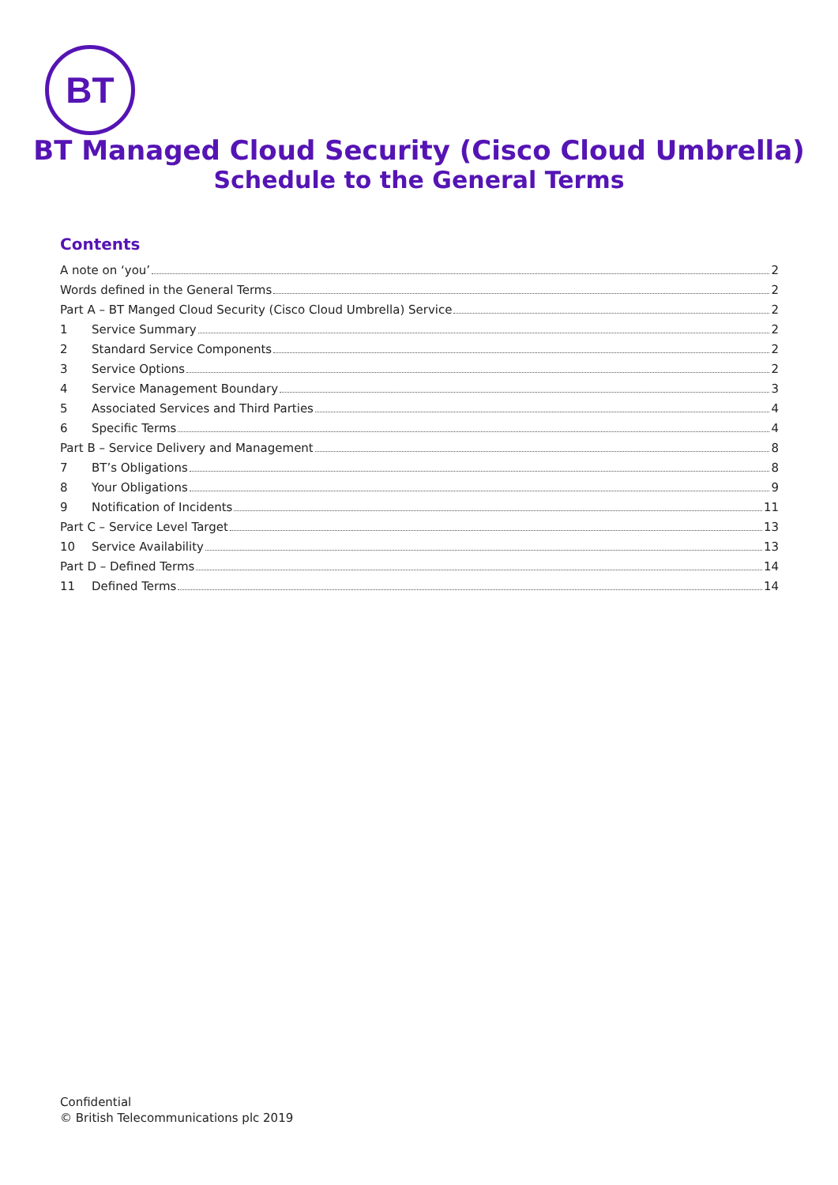BT
BT Managed Cloud Security (Cisco Cloud Umbrella)
Schedule to the General Terms
Contents
A note on ‘you’ 2
Words defined in the General Terms 2
Part A – BT Manged Cloud Security (Cisco Cloud Umbrella) Service 2
1 Service Summary 2
2 Standard Service Components 2
3 Service Options 2
4 Service Management Boundary 3
5 Associated Services and Third Parties 4
6 Specific Terms 4
Part B – Service Delivery and Management 8
7 BT’s Obligations 8
8 Your Obligations 9
9 Notification of Incidents 11
Part C – Service Level Target 13
10 Service Availability 13
Part D – Defined Terms 14
11 Defined Terms 14
Confidential
© British Telecommunications plc 2019